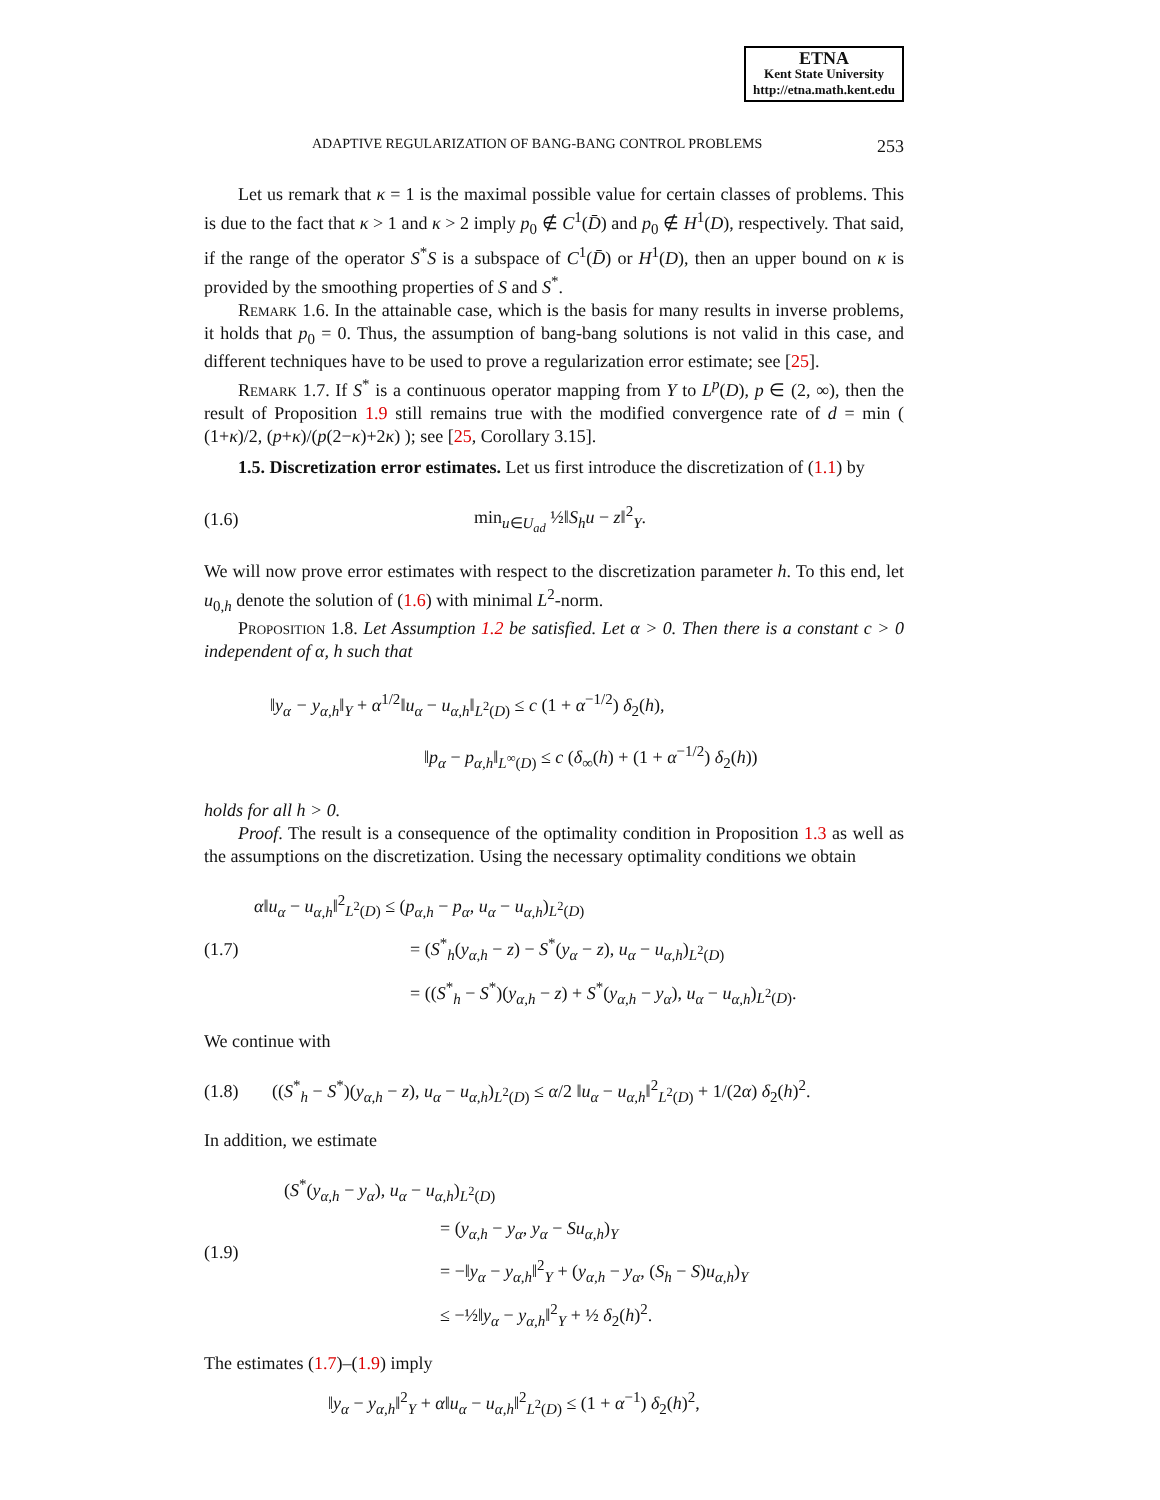ETNA
Kent State University
http://etna.math.kent.edu
ADAPTIVE REGULARIZATION OF BANG-BANG CONTROL PROBLEMS 253
Let us remark that κ = 1 is the maximal possible value for certain classes of problems. This is due to the fact that κ > 1 and κ > 2 imply p<sub>0</sub> ∉ C<sup>1</sup>(D̄) and p<sub>0</sub> ∉ H<sup>1</sup>(D), respectively. That said, if the range of the operator S<sup>*</sup>S is a subspace of C<sup>1</sup>(D̄) or H<sup>1</sup>(D), then an upper bound on κ is provided by the smoothing properties of S and S<sup>*</sup>.
Remark 1.6. In the attainable case, which is the basis for many results in inverse problems, it holds that p<sub>0</sub> = 0. Thus, the assumption of bang-bang solutions is not valid in this case, and different techniques have to be used to prove a regularization error estimate; see [25].
Remark 1.7. If S<sup>*</sup> is a continuous operator mapping from Y to L<sup>p</sup>(D), p ∈ (2, ∞), then the result of Proposition 1.9 still remains true with the modified convergence rate of d = min ( (1+κ)/2, (p+κ)/(p(2−κ)+2κ) ); see [25, Corollary 3.15].
1.5. Discretization error estimates. Let us first introduce the discretization of (1.1) by
(1.6) min<sub>u∈U<sub>ad</sub></sub> ½‖S<sub>h</sub>u − z‖<sup>2</sup><sub>Y</sub>.
We will now prove error estimates with respect to the discretization parameter h. To this end, let u<sub>0,h</sub> denote the solution of (1.6) with minimal L<sup>2</sup>-norm.
Proposition 1.8. Let Assumption 1.2 be satisfied. Let α > 0. Then there is a constant c > 0 independent of α, h such that
‖y<sub>α</sub> − y<sub>α,h</sub>‖<sub>Y</sub> + α<sup>1/2</sup>‖u<sub>α</sub> − u<sub>α,h</sub>‖<sub>L<sup>2</sup>(D)</sub> ≤ c (1 + α<sup>−1/2</sup>) δ<sub>2</sub>(h),
‖p<sub>α</sub> − p<sub>α,h</sub>‖<sub>L<sup>∞</sup>(D)</sub> ≤ c (δ<sub>∞</sub>(h) + (1 + α<sup>−1/2</sup>) δ<sub>2</sub>(h))
holds for all h > 0.
Proof. The result is a consequence of the optimality condition in Proposition 1.3 as well as the assumptions on the discretization. Using the necessary optimality conditions we obtain
(1.7) α‖u<sub>α</sub> − u<sub>α,h</sub>‖<sup>2</sup><sub>L<sup>2</sup>(D)</sub> ≤ (p<sub>α,h</sub> − p<sub>α</sub>, u<sub>α</sub> − u<sub>α,h</sub>)<sub>L<sup>2</sup>(D)</sub>
= (S<sup>*</sup><sub>h</sub>(y<sub>α,h</sub> − z) − S<sup>*</sup>(y<sub>α</sub> − z), u<sub>α</sub> − u<sub>α,h</sub>)<sub>L<sup>2</sup>(D)</sub>
= ((S<sup>*</sup><sub>h</sub> − S<sup>*</sup>)(y<sub>α,h</sub> − z) + S<sup>*</sup>(y<sub>α,h</sub> − y<sub>α</sub>), u<sub>α</sub> − u<sub>α,h</sub>)<sub>L<sup>2</sup>(D)</sub>.
We continue with
(1.8) ((S<sup>*</sup><sub>h</sub> − S<sup>*</sup>)(y<sub>α,h</sub> − z), u<sub>α</sub> − u<sub>α,h</sub>)<sub>L<sup>2</sup>(D)</sub> ≤ α/2 ‖u<sub>α</sub> − u<sub>α,h</sub>‖<sup>2</sup><sub>L<sup>2</sup>(D)</sub> + 1/(2α) δ<sub>2</sub>(h)<sup>2</sup>.
In addition, we estimate
(1.9) (S<sup>*</sup>(y<sub>α,h</sub> − y<sub>α</sub>), u<sub>α</sub> − u<sub>α,h</sub>)<sub>L<sup>2</sup>(D)</sub>
= (y<sub>α,h</sub> − y<sub>α</sub>, y<sub>α</sub> − Su<sub>α,h</sub>)<sub>Y</sub>
= −‖y<sub>α</sub> − y<sub>α,h</sub>‖<sup>2</sup><sub>Y</sub> + (y<sub>α,h</sub> − y<sub>α</sub>, (S<sub>h</sub> − S)u<sub>α,h</sub>)<sub>Y</sub>
≤ −½‖y<sub>α</sub> − y<sub>α,h</sub>‖<sup>2</sup><sub>Y</sub> + ½ δ<sub>2</sub>(h)<sup>2</sup>.
The estimates (1.7)–(1.9) imply
‖y<sub>α</sub> − y<sub>α,h</sub>‖<sup>2</sup><sub>Y</sub> + α‖u<sub>α</sub> − u<sub>α,h</sub>‖<sup>2</sup><sub>L<sup>2</sup>(D)</sub> ≤ (1 + α<sup>−1</sup>) δ<sub>2</sub>(h)<sup>2</sup>,